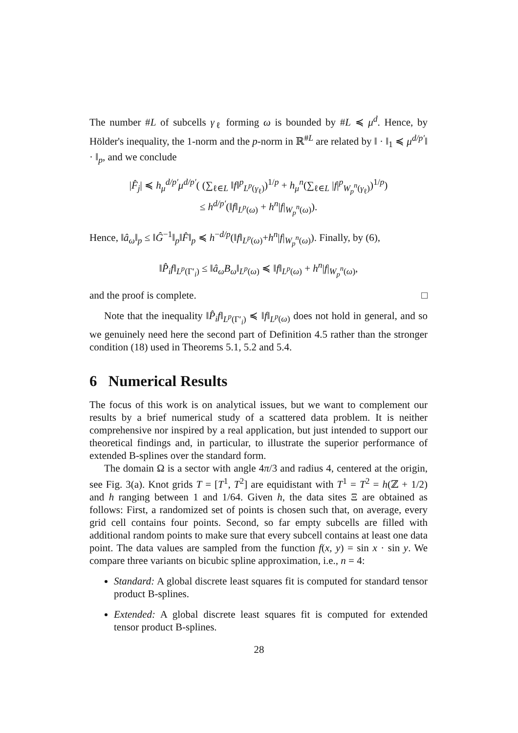The number #L of subcells γ<sub>ℓ</sub> forming ω is bounded by #L ≼ μ<sup>d</sup>. Hence, by Hölder's inequality, the 1-norm and the p-norm in ℝ<sup>#L</sup> are related by ‖ · ‖<sub>1</sub> ≼ μ<sup>d/p′</sup>‖ · ‖<sub>p</sub>, and we conclude
|F̂<sub>j</sub>| ≼ h<sub>μ</sub><sup>d/p′</sup>μ<sup>d/p′</sup>( (∑<sub>ℓ∈L</sub> ‖f‖<sup>p</sup><sub>L<sup>p</sup>(γ<sub>ℓ</sub>)</sub>)<sup>1/p</sup> + h<sub>μ</sub><sup>n</sup>(∑<sub>ℓ∈L</sub> |f|<sup>p</sup><sub>W<sub>p</sub><sup>n</sup>(γ<sub>ℓ</sub>)</sub>)<sup>1/p</sup>)
≤ h<sup>d/p′</sup>(‖f‖<sub>L<sup>p</sup>(ω)</sub> + h<sup>n</sup>|f|<sub>W<sub>p</sub><sup>n</sup>(ω)</sub>).
Hence, ‖â<sub>ω</sub>‖<sub>p</sub> ≤ ‖Ĝ<sup>−1</sup>‖<sub>p</sub>‖F̂‖<sub>p</sub> ≼ h<sup>−d/p</sup>(‖f‖<sub>L<sup>p</sup>(ω)</sub>+h<sup>n</sup>|f|<sub>W<sub>p</sub><sup>n</sup>(ω)</sub>). Finally, by (6),
‖P̂<sub>i</sub>f‖<sub>L<sup>p</sup>(Γ′<sub>i</sub>)</sub> ≤ ‖â<sub>ω</sub>B<sub>ω</sub>‖<sub>L<sup>p</sup>(ω)</sub> ≼ ‖f‖<sub>L<sup>p</sup>(ω)</sub> + h<sup>n</sup>|f|<sub>W<sub>p</sub><sup>n</sup>(ω)</sub>,
and the proof is complete. □
Note that the inequality ‖P̂<sub>i</sub>f‖<sub>L<sup>p</sup>(Γ′<sub>i</sub>)</sub> ≼ ‖f‖<sub>L<sup>p</sup>(ω)</sub> does not hold in general, and so we genuinely need here the second part of Definition 4.5 rather than the stronger condition (18) used in Theorems 5.1, 5.2 and 5.4.
6 Numerical Results
The focus of this work is on analytical issues, but we want to complement our results by a brief numerical study of a scattered data problem. It is neither comprehensive nor inspired by a real application, but just intended to support our theoretical findings and, in particular, to illustrate the superior performance of extended B-splines over the standard form.
The domain Ω is a sector with angle 4π/3 and radius 4, centered at the origin, see Fig. 3(a). Knot grids T = [T<sup>1</sup>, T<sup>2</sup>] are equidistant with T<sup>1</sup> = T<sup>2</sup> = h(ℤ + 1/2) and h ranging between 1 and 1/64. Given h, the data sites Ξ are obtained as follows: First, a randomized set of points is chosen such that, on average, every grid cell contains four points. Second, so far empty subcells are filled with additional random points to make sure that every subcell contains at least one data point. The data values are sampled from the function f(x, y) = sin x · sin y. We compare three variants on bicubic spline approximation, i.e., n = 4:
Standard: A global discrete least squares fit is computed for standard tensor product B-splines.
Extended: A global discrete least squares fit is computed for extended tensor product B-splines.
28